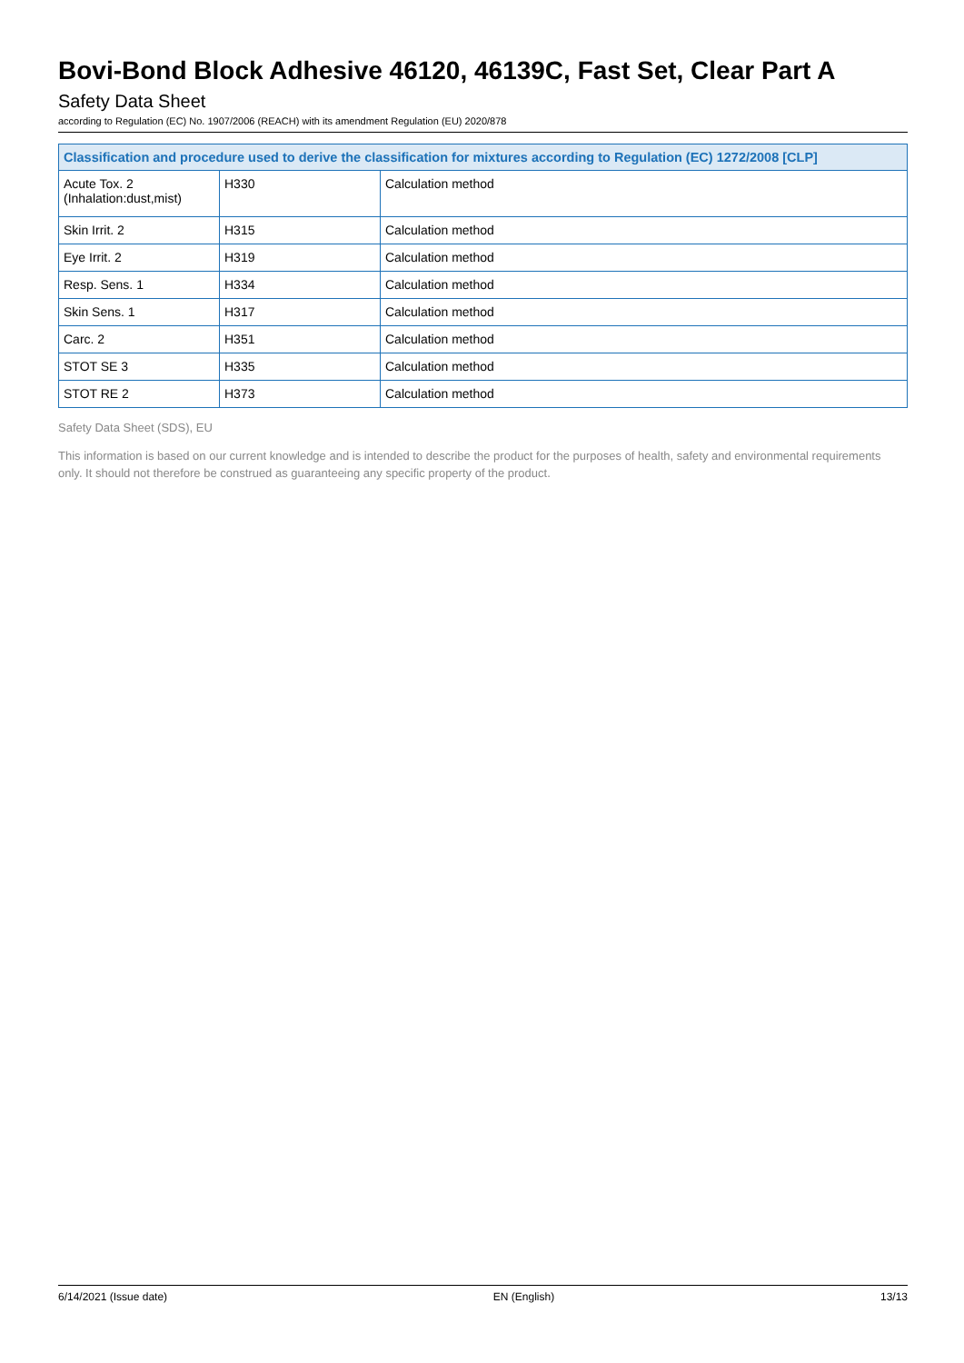Bovi-Bond Block Adhesive 46120, 46139C, Fast Set, Clear Part A
Safety Data Sheet
according to Regulation (EC) No. 1907/2006 (REACH) with its amendment Regulation (EU) 2020/878
| Classification and procedure used to derive the classification for mixtures according to Regulation (EC) 1272/2008 [CLP] | | |
| --- | --- | --- |
| Acute Tox. 2 (Inhalation:dust,mist) | H330 | Calculation method |
| Skin Irrit. 2 | H315 | Calculation method |
| Eye Irrit. 2 | H319 | Calculation method |
| Resp. Sens. 1 | H334 | Calculation method |
| Skin Sens. 1 | H317 | Calculation method |
| Carc. 2 | H351 | Calculation method |
| STOT SE 3 | H335 | Calculation method |
| STOT RE 2 | H373 | Calculation method |
Safety Data Sheet (SDS), EU
This information is based on our current knowledge and is intended to describe the product for the purposes of health, safety and environmental requirements only. It should not therefore be construed as guaranteeing any specific property of the product.
6/14/2021 (Issue date) EN (English) 13/13